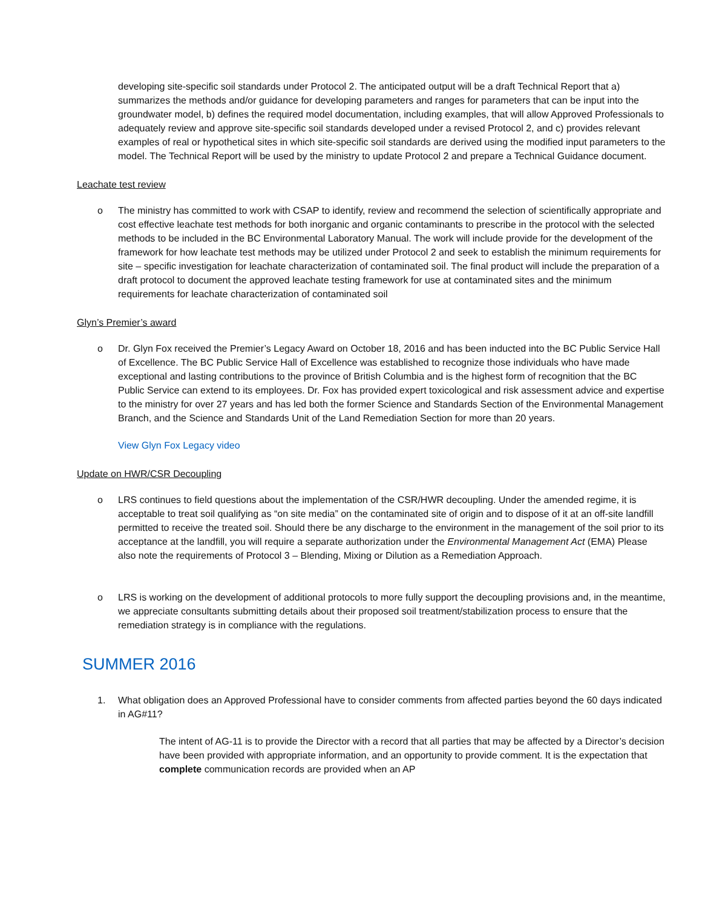developing site-specific soil standards under Protocol 2. The anticipated output will be a draft Technical Report that a) summarizes the methods and/or guidance for developing parameters and ranges for parameters that can be input into the groundwater model, b) defines the required model documentation, including examples, that will allow Approved Professionals to adequately review and approve site-specific soil standards developed under a revised Protocol 2, and c) provides relevant examples of real or hypothetical sites in which site-specific soil standards are derived using the modified input parameters to the model. The Technical Report will be used by the ministry to update Protocol 2 and prepare a Technical Guidance document.
Leachate test review
o The ministry has committed to work with CSAP to identify, review and recommend the selection of scientifically appropriate and cost effective leachate test methods for both inorganic and organic contaminants to prescribe in the protocol with the selected methods to be included in the BC Environmental Laboratory Manual. The work will include provide for the development of the framework for how leachate test methods may be utilized under Protocol 2 and seek to establish the minimum requirements for site – specific investigation for leachate characterization of contaminated soil. The final product will include the preparation of a draft protocol to document the approved leachate testing framework for use at contaminated sites and the minimum requirements for leachate characterization of contaminated soil
Glyn’s Premier’s award
o Dr. Glyn Fox received the Premier’s Legacy Award on October 18, 2016 and has been inducted into the BC Public Service Hall of Excellence. The BC Public Service Hall of Excellence was established to recognize those individuals who have made exceptional and lasting contributions to the province of British Columbia and is the highest form of recognition that the BC Public Service can extend to its employees. Dr. Fox has provided expert toxicological and risk assessment advice and expertise to the ministry for over 27 years and has led both the former Science and Standards Section of the Environmental Management Branch, and the Science and Standards Unit of the Land Remediation Section for more than 20 years.
View Glyn Fox Legacy video
Update on HWR/CSR Decoupling
o LRS continues to field questions about the implementation of the CSR/HWR decoupling. Under the amended regime, it is acceptable to treat soil qualifying as “on site media” on the contaminated site of origin and to dispose of it at an off-site landfill permitted to receive the treated soil. Should there be any discharge to the environment in the management of the soil prior to its acceptance at the landfill, you will require a separate authorization under the Environmental Management Act (EMA) Please also note the requirements of Protocol 3 – Blending, Mixing or Dilution as a Remediation Approach.
o LRS is working on the development of additional protocols to more fully support the decoupling provisions and, in the meantime, we appreciate consultants submitting details about their proposed soil treatment/stabilization process to ensure that the remediation strategy is in compliance with the regulations.
SUMMER 2016
1. What obligation does an Approved Professional have to consider comments from affected parties beyond the 60 days indicated in AG#11?
The intent of AG-11 is to provide the Director with a record that all parties that may be affected by a Director’s decision have been provided with appropriate information, and an opportunity to provide comment. It is the expectation that complete communication records are provided when an AP